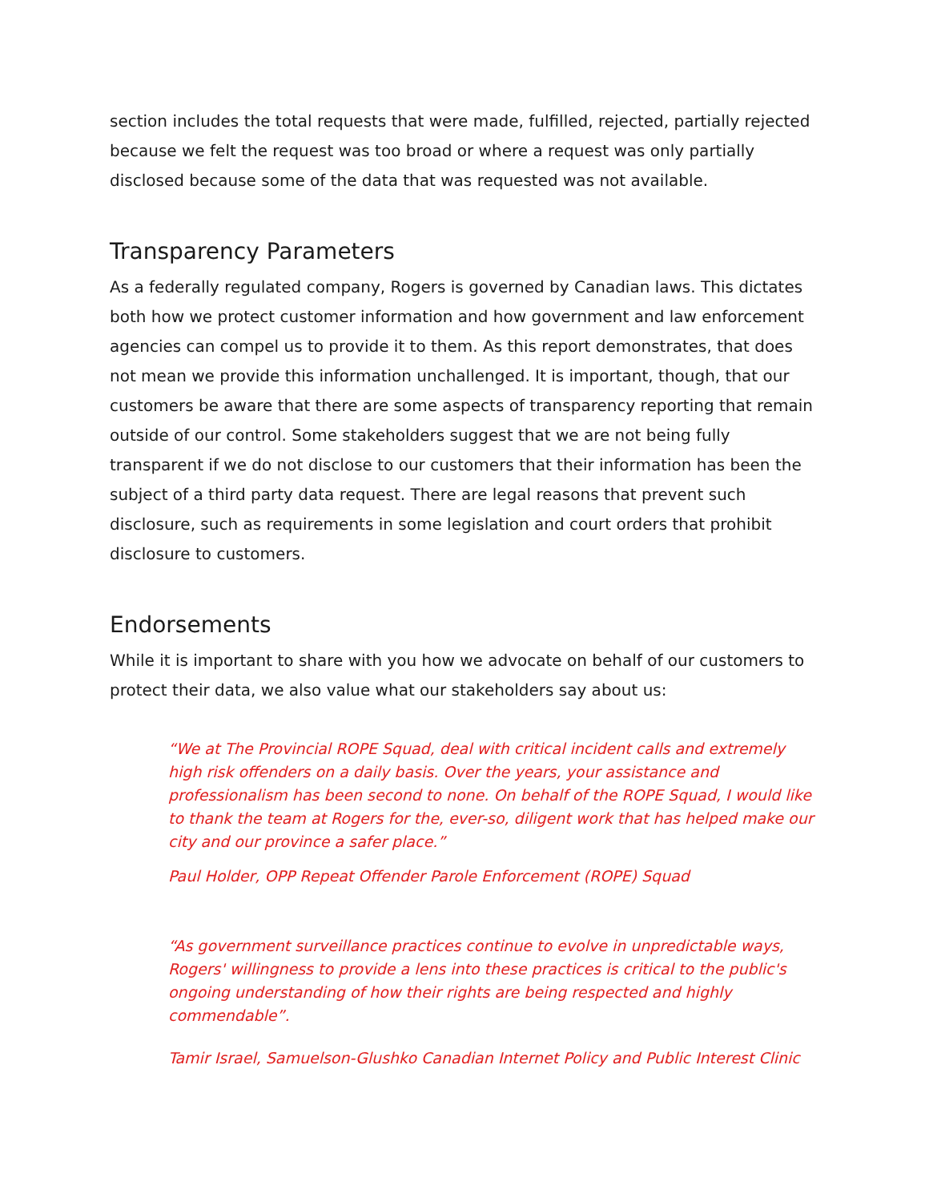section includes the total requests that were made, fulfilled, rejected, partially rejected because we felt the request was too broad or where a request was only partially disclosed because some of the data that was requested was not available.
Transparency Parameters
As a federally regulated company, Rogers is governed by Canadian laws. This dictates both how we protect customer information and how government and law enforcement agencies can compel us to provide it to them. As this report demonstrates, that does not mean we provide this information unchallenged. It is important, though, that our customers be aware that there are some aspects of transparency reporting that remain outside of our control. Some stakeholders suggest that we are not being fully transparent if we do not disclose to our customers that their information has been the subject of a third party data request. There are legal reasons that prevent such disclosure, such as requirements in some legislation and court orders that prohibit disclosure to customers.
Endorsements
While it is important to share with you how we advocate on behalf of our customers to protect their data, we also value what our stakeholders say about us:
“We at The Provincial ROPE Squad, deal with critical incident calls and extremely high risk offenders on a daily basis. Over the years, your assistance and professionalism has been second to none. On behalf of the ROPE Squad, I would like to thank the team at Rogers for the, ever-so, diligent work that has helped make our city and our province a safer place.”
Paul Holder, OPP Repeat Offender Parole Enforcement (ROPE) Squad
“As government surveillance practices continue to evolve in unpredictable ways, Rogers' willingness to provide a lens into these practices is critical to the public's ongoing understanding of how their rights are being respected and highly commendable”.
Tamir Israel, Samuelson-Glushko Canadian Internet Policy and Public Interest Clinic